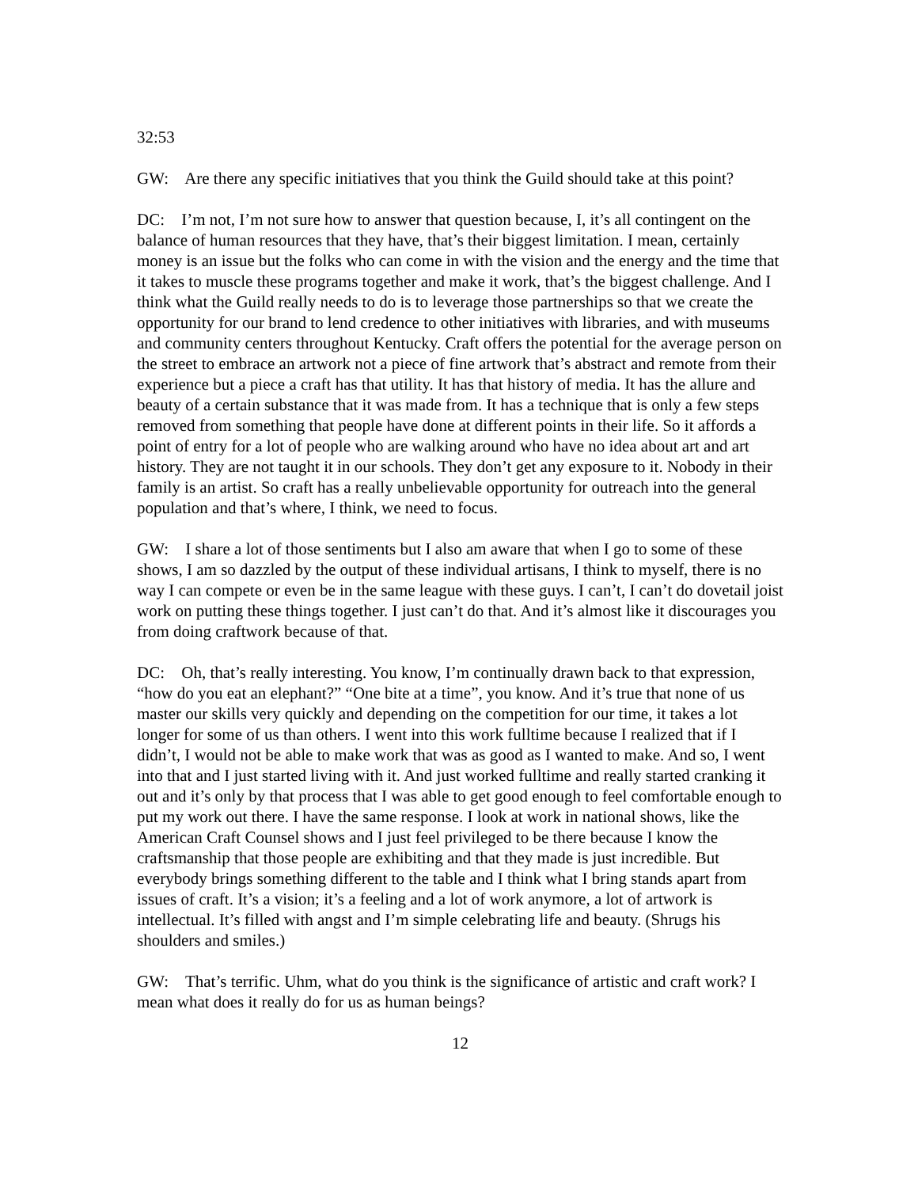32:53
GW: Are there any specific initiatives that you think the Guild should take at this point?
DC: I’m not, I’m not sure how to answer that question because, I, it’s all contingent on the balance of human resources that they have, that’s their biggest limitation. I mean, certainly money is an issue but the folks who can come in with the vision and the energy and the time that it takes to muscle these programs together and make it work, that’s the biggest challenge. And I think what the Guild really needs to do is to leverage those partnerships so that we create the opportunity for our brand to lend credence to other initiatives with libraries, and with museums and community centers throughout Kentucky. Craft offers the potential for the average person on the street to embrace an artwork not a piece of fine artwork that’s abstract and remote from their experience but a piece a craft has that utility. It has that history of media. It has the allure and beauty of a certain substance that it was made from. It has a technique that is only a few steps removed from something that people have done at different points in their life. So it affords a point of entry for a lot of people who are walking around who have no idea about art and art history. They are not taught it in our schools. They don’t get any exposure to it. Nobody in their family is an artist. So craft has a really unbelievable opportunity for outreach into the general population and that’s where, I think, we need to focus.
GW: I share a lot of those sentiments but I also am aware that when I go to some of these shows, I am so dazzled by the output of these individual artisans, I think to myself, there is no way I can compete or even be in the same league with these guys. I can’t, I can’t do dovetail joist work on putting these things together. I just can’t do that. And it’s almost like it discourages you from doing craftwork because of that.
DC: Oh, that’s really interesting. You know, I’m continually drawn back to that expression, “how do you eat an elephant?” “One bite at a time”, you know. And it’s true that none of us master our skills very quickly and depending on the competition for our time, it takes a lot longer for some of us than others. I went into this work fulltime because I realized that if I didn’t, I would not be able to make work that was as good as I wanted to make. And so, I went into that and I just started living with it. And just worked fulltime and really started cranking it out and it’s only by that process that I was able to get good enough to feel comfortable enough to put my work out there. I have the same response. I look at work in national shows, like the American Craft Counsel shows and I just feel privileged to be there because I know the craftsmanship that those people are exhibiting and that they made is just incredible. But everybody brings something different to the table and I think what I bring stands apart from issues of craft. It’s a vision; it’s a feeling and a lot of work anymore, a lot of artwork is intellectual. It’s filled with angst and I’m simple celebrating life and beauty. (Shrugs his shoulders and smiles.)
GW: That’s terrific. Uhm, what do you think is the significance of artistic and craft work? I mean what does it really do for us as human beings?
12